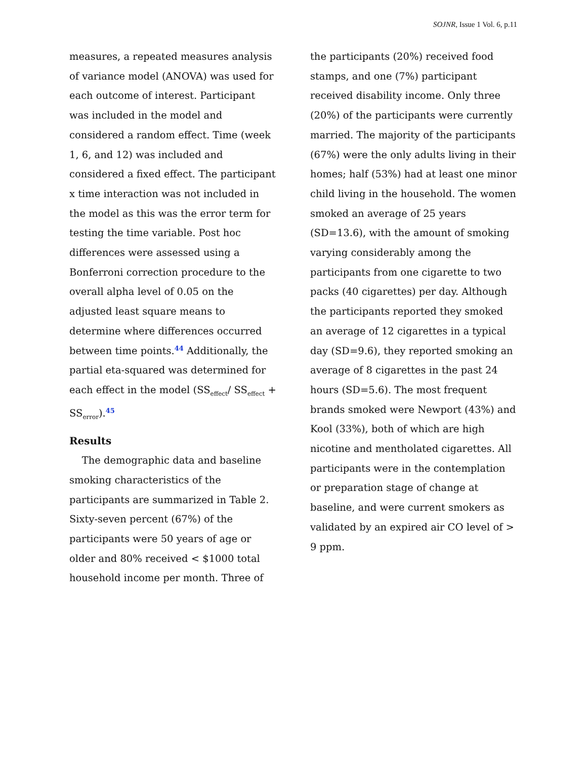SOJNR, Issue 1 Vol. 6, p.11
measures, a repeated measures analysis of variance model (ANOVA) was used for each outcome of interest. Participant was included in the model and considered a random effect. Time (week 1, 6, and 12) was included and considered a fixed effect. The participant x time interaction was not included in the model as this was the error term for testing the time variable. Post hoc differences were assessed using a Bonferroni correction procedure to the overall alpha level of 0.05 on the adjusted least square means to determine where differences occurred between time points.44 Additionally, the partial eta-squared was determined for each effect in the model (SS<sub>effect</sub>/ SS<sub>effect</sub> + SS<sub>error</sub>).45
Results
The demographic data and baseline smoking characteristics of the participants are summarized in Table 2. Sixty-seven percent (67%) of the participants were 50 years of age or older and 80% received < $1000 total household income per month. Three of
the participants (20%) received food stamps, and one (7%) participant received disability income. Only three (20%) of the participants were currently married. The majority of the participants (67%) were the only adults living in their homes; half (53%) had at least one minor child living in the household. The women smoked an average of 25 years (SD=13.6), with the amount of smoking varying considerably among the participants from one cigarette to two packs (40 cigarettes) per day. Although the participants reported they smoked an average of 12 cigarettes in a typical day (SD=9.6), they reported smoking an average of 8 cigarettes in the past 24 hours (SD=5.6). The most frequent brands smoked were Newport (43%) and Kool (33%), both of which are high nicotine and mentholated cigarettes. All participants were in the contemplation or preparation stage of change at baseline, and were current smokers as validated by an expired air CO level of > 9 ppm.